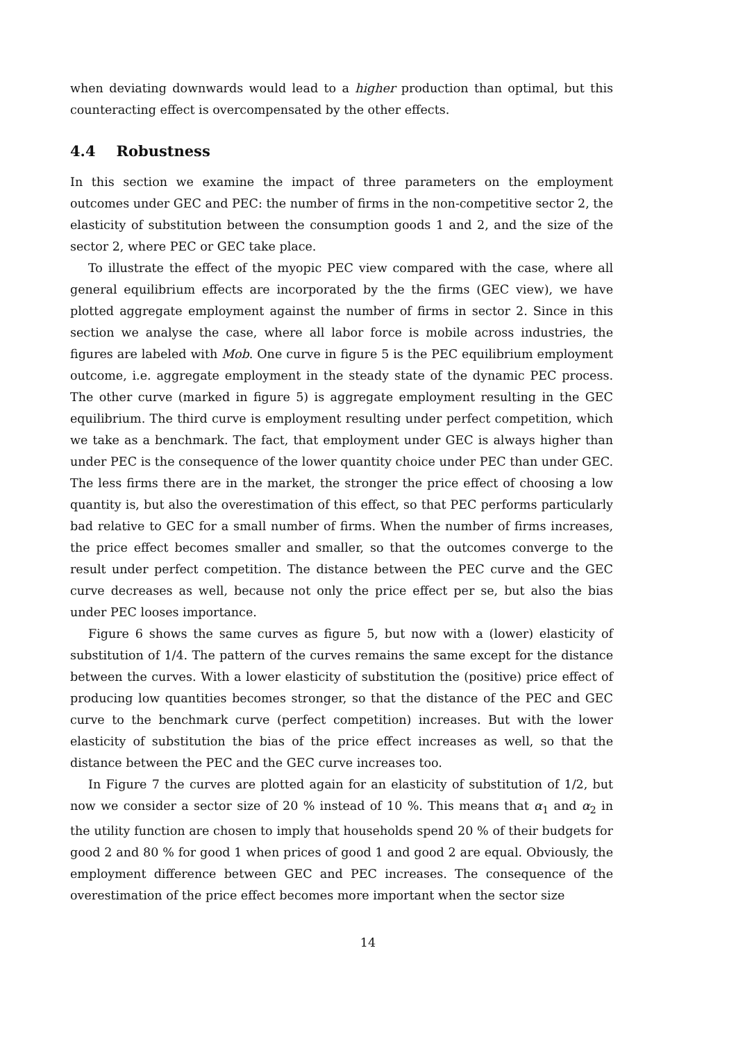when deviating downwards would lead to a higher production than optimal, but this counteracting effect is overcompensated by the other effects.
4.4 Robustness
In this section we examine the impact of three parameters on the employment outcomes under GEC and PEC: the number of firms in the non-competitive sector 2, the elasticity of substitution between the consumption goods 1 and 2, and the size of the sector 2, where PEC or GEC take place.
To illustrate the effect of the myopic PEC view compared with the case, where all general equilibrium effects are incorporated by the the firms (GEC view), we have plotted aggregate employment against the number of firms in sector 2. Since in this section we analyse the case, where all labor force is mobile across industries, the figures are labeled with Mob. One curve in figure 5 is the PEC equilibrium employment outcome, i.e. aggregate employment in the steady state of the dynamic PEC process. The other curve (marked in figure 5) is aggregate employment resulting in the GEC equilibrium. The third curve is employment resulting under perfect competition, which we take as a benchmark. The fact, that employment under GEC is always higher than under PEC is the consequence of the lower quantity choice under PEC than under GEC. The less firms there are in the market, the stronger the price effect of choosing a low quantity is, but also the overestimation of this effect, so that PEC performs particularly bad relative to GEC for a small number of firms. When the number of firms increases, the price effect becomes smaller and smaller, so that the outcomes converge to the result under perfect competition. The distance between the PEC curve and the GEC curve decreases as well, because not only the price effect per se, but also the bias under PEC looses importance.
Figure 6 shows the same curves as figure 5, but now with a (lower) elasticity of substitution of 1/4. The pattern of the curves remains the same except for the distance between the curves. With a lower elasticity of substitution the (positive) price effect of producing low quantities becomes stronger, so that the distance of the PEC and GEC curve to the benchmark curve (perfect competition) increases. But with the lower elasticity of substitution the bias of the price effect increases as well, so that the distance between the PEC and the GEC curve increases too.
In Figure 7 the curves are plotted again for an elasticity of substitution of 1/2, but now we consider a sector size of 20 % instead of 10 %. This means that α<sub>1</sub> and α<sub>2</sub> in the utility function are chosen to imply that households spend 20 % of their budgets for good 2 and 80 % for good 1 when prices of good 1 and good 2 are equal. Obviously, the employment difference between GEC and PEC increases. The consequence of the overestimation of the price effect becomes more important when the sector size
14